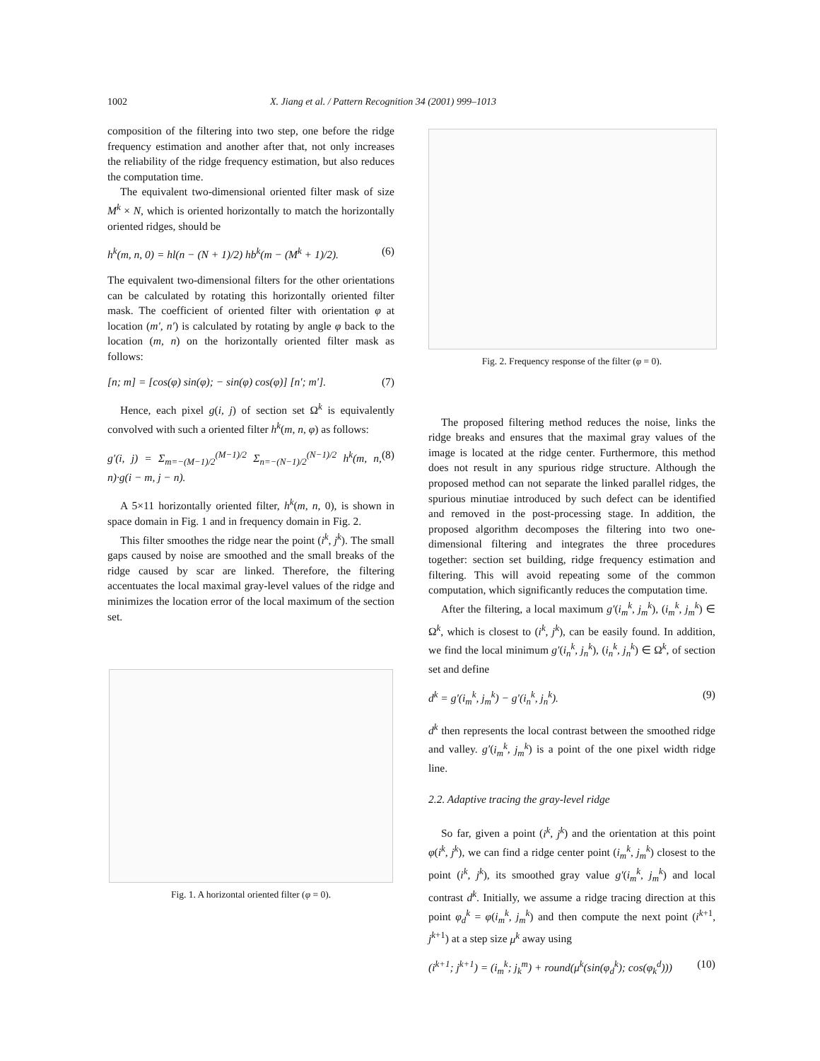1002 X. Jiang et al. / Pattern Recognition 34 (2001) 999–1013
composition of the filtering into two step, one before the ridge frequency estimation and another after that, not only increases the reliability of the ridge frequency estimation, but also reduces the computation time.
The equivalent two-dimensional oriented filter mask of size M<sup>k</sup> × N, which is oriented horizontally to match the horizontally oriented ridges, should be
h<sup>k</sup>(m, n, 0) = hl(n − (N + 1)/2) hb<sup>k</sup>(m − (M<sup>k</sup> + 1)/2). (6)
The equivalent two-dimensional filters for the other orientations can be calculated by rotating this horizontally oriented filter mask. The coefficient of oriented filter with orientation φ at location (m′, n′) is calculated by rotating by angle φ back to the location (m, n) on the horizontally oriented filter mask as follows:
[n; m] = [cos(φ) sin(φ); − sin(φ) cos(φ)] [n′; m′]. (7)
Hence, each pixel g(i, j) of section set Ω<sup>k</sup> is equivalently convolved with such a oriented filter h<sup>k</sup>(m, n, φ) as follows:
g′(i, j) = Σ<sub>m=−(M−1)/2</sub><sup>(M−1)/2</sup> Σ<sub>n=−(N−1)/2</sub><sup>(N−1)/2</sup> h<sup>k</sup>(m, n, n)·g(i − m, j − n). (8)
A 5×11 horizontally oriented filter, h<sup>k</sup>(m, n, 0), is shown in space domain in Fig. 1 and in frequency domain in Fig. 2.
This filter smoothes the ridge near the point (i<sup>k</sup>, j<sup>k</sup>). The small gaps caused by noise are smoothed and the small breaks of the ridge caused by scar are linked. Therefore, the filtering accentuates the local maximal gray-level values of the ridge and minimizes the location error of the local maximum of the section set.
Fig. 1. A horizontal oriented filter (φ = 0).
Fig. 2. Frequency response of the filter (φ = 0).
The proposed filtering method reduces the noise, links the ridge breaks and ensures that the maximal gray values of the image is located at the ridge center. Furthermore, this method does not result in any spurious ridge structure. Although the proposed method can not separate the linked parallel ridges, the spurious minutiae introduced by such defect can be identified and removed in the post-processing stage. In addition, the proposed algorithm decomposes the filtering into two one-dimensional filtering and integrates the three procedures together: section set building, ridge frequency estimation and filtering. This will avoid repeating some of the common computation, which significantly reduces the computation time.
After the filtering, a local maximum g′(i<sub>m</sub><sup>k</sup>, j<sub>m</sub><sup>k</sup>), (i<sub>m</sub><sup>k</sup>, j<sub>m</sub><sup>k</sup>) ∈ Ω<sup>k</sup>, which is closest to (i<sup>k</sup>, j<sup>k</sup>), can be easily found. In addition, we find the local minimum g′(i<sub>n</sub><sup>k</sup>, j<sub>n</sub><sup>k</sup>), (i<sub>n</sub><sup>k</sup>, j<sub>n</sub><sup>k</sup>) ∈ Ω<sup>k</sup>, of section set and define
d<sup>k</sup> = g′(i<sub>m</sub><sup>k</sup>, j<sub>m</sub><sup>k</sup>) − g′(i<sub>n</sub><sup>k</sup>, j<sub>n</sub><sup>k</sup>). (9)
d<sup>k</sup> then represents the local contrast between the smoothed ridge and valley. g′(i<sub>m</sub><sup>k</sup>, j<sub>m</sub><sup>k</sup>) is a point of the one pixel width ridge line.
2.2. Adaptive tracing the gray-level ridge
So far, given a point (i<sup>k</sup>, j<sup>k</sup>) and the orientation at this point φ(i<sup>k</sup>, j<sup>k</sup>), we can find a ridge center point (i<sub>m</sub><sup>k</sup>, j<sub>m</sub><sup>k</sup>) closest to the point (i<sup>k</sup>, j<sup>k</sup>), its smoothed gray value g′(i<sub>m</sub><sup>k</sup>, j<sub>m</sub><sup>k</sup>) and local contrast d<sup>k</sup>. Initially, we assume a ridge tracing direction at this point φ<sub>d</sub><sup>k</sup> = φ(i<sub>m</sub><sup>k</sup>, j<sub>m</sub><sup>k</sup>) and then compute the next point (i<sup>k+1</sup>, j<sup>k+1</sup>) at a step size μ<sup>k</sup> away using
(i<sup>k+1</sup>; j<sup>k+1</sup>) = (i<sub>m</sub><sup>k</sup>; j<sub>k</sub><sup>m</sup>) + round(μ<sup>k</sup>(sin(φ<sub>d</sub><sup>k</sup>); cos(φ<sub>k</sub><sup>d</sup>))) (10)